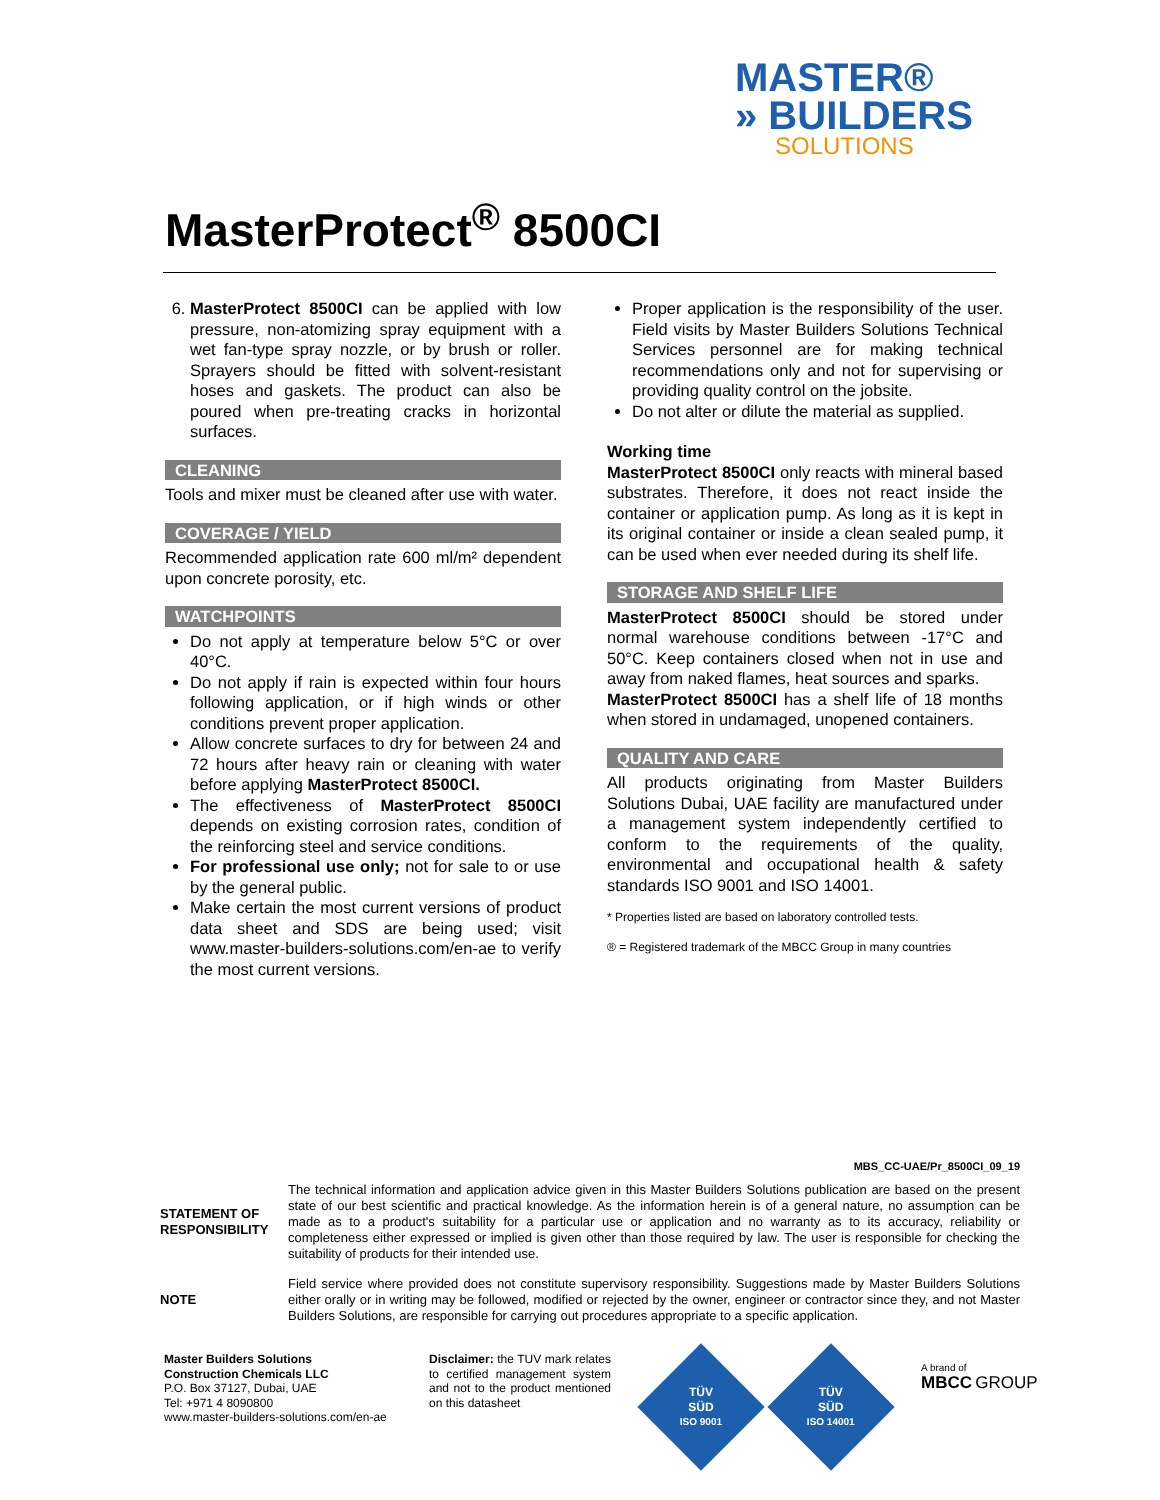MASTER®
» BUILDERS
SOLUTIONS
MasterProtect<sup>®</sup> 8500CI
6. MasterProtect 8500CI can be applied with low pressure, non-atomizing spray equipment with a wet fan-type spray nozzle, or by brush or roller. Sprayers should be fitted with solvent-resistant hoses and gaskets. The product can also be poured when pre-treating cracks in horizontal surfaces.
CLEANING
Tools and mixer must be cleaned after use with water.
COVERAGE / YIELD
Recommended application rate 600 ml/m² dependent upon concrete porosity, etc.
WATCHPOINTS
Do not apply at temperature below 5°C or over 40°C.
Do not apply if rain is expected within four hours following application, or if high winds or other conditions prevent proper application.
Allow concrete surfaces to dry for between 24 and 72 hours after heavy rain or cleaning with water before applying MasterProtect 8500CI.
The effectiveness of MasterProtect 8500CI depends on existing corrosion rates, condition of the reinforcing steel and service conditions.
For professional use only; not for sale to or use by the general public.
Make certain the most current versions of product data sheet and SDS are being used; visit www.master-builders-solutions.com/en-ae to verify the most current versions.
Proper application is the responsibility of the user. Field visits by Master Builders Solutions Technical Services personnel are for making technical recommendations only and not for supervising or providing quality control on the jobsite.
Do not alter or dilute the material as supplied.
Working time
MasterProtect 8500CI only reacts with mineral based substrates. Therefore, it does not react inside the container or application pump. As long as it is kept in its original container or inside a clean sealed pump, it can be used when ever needed during its shelf life.
STORAGE AND SHELF LIFE
MasterProtect 8500CI should be stored under normal warehouse conditions between -17°C and 50°C. Keep containers closed when not in use and away from naked flames, heat sources and sparks.
MasterProtect 8500CI has a shelf life of 18 months when stored in undamaged, unopened containers.
QUALITY AND CARE
All products originating from Master Builders Solutions Dubai, UAE facility are manufactured under a management system independently certified to conform to the requirements of the quality, environmental and occupational health & safety standards ISO 9001 and ISO 14001.
* Properties listed are based on laboratory controlled tests.
® = Registered trademark of the MBCC Group in many countries
MBS_CC-UAE/Pr_8500CI_09_19
STATEMENT OF RESPONSIBILITY
The technical information and application advice given in this Master Builders Solutions publication are based on the present state of our best scientific and practical knowledge. As the information herein is of a general nature, no assumption can be made as to a product's suitability for a particular use or application and no warranty as to its accuracy, reliability or completeness either expressed or implied is given other than those required by law. The user is responsible for checking the suitability of products for their intended use.
NOTE Field service where provided does not constitute supervisory responsibility. Suggestions made by Master Builders Solutions either orally or in writing may be followed, modified or rejected by the owner, engineer or contractor since they, and not Master Builders Solutions, are responsible for carrying out procedures appropriate to a specific application.
Master Builders Solutions
Construction Chemicals LLC
P.O. Box 37127, Dubai, UAE
Tel: +971 4 8090800
www.master-builders-solutions.com/en-ae
Disclaimer: the TUV mark relates to certified management system and not to the product mentioned on this datasheet
TÜV
SÜD
ISO 9001
TÜV
SÜD
ISO 14001
A brand of
MBCC GROUP